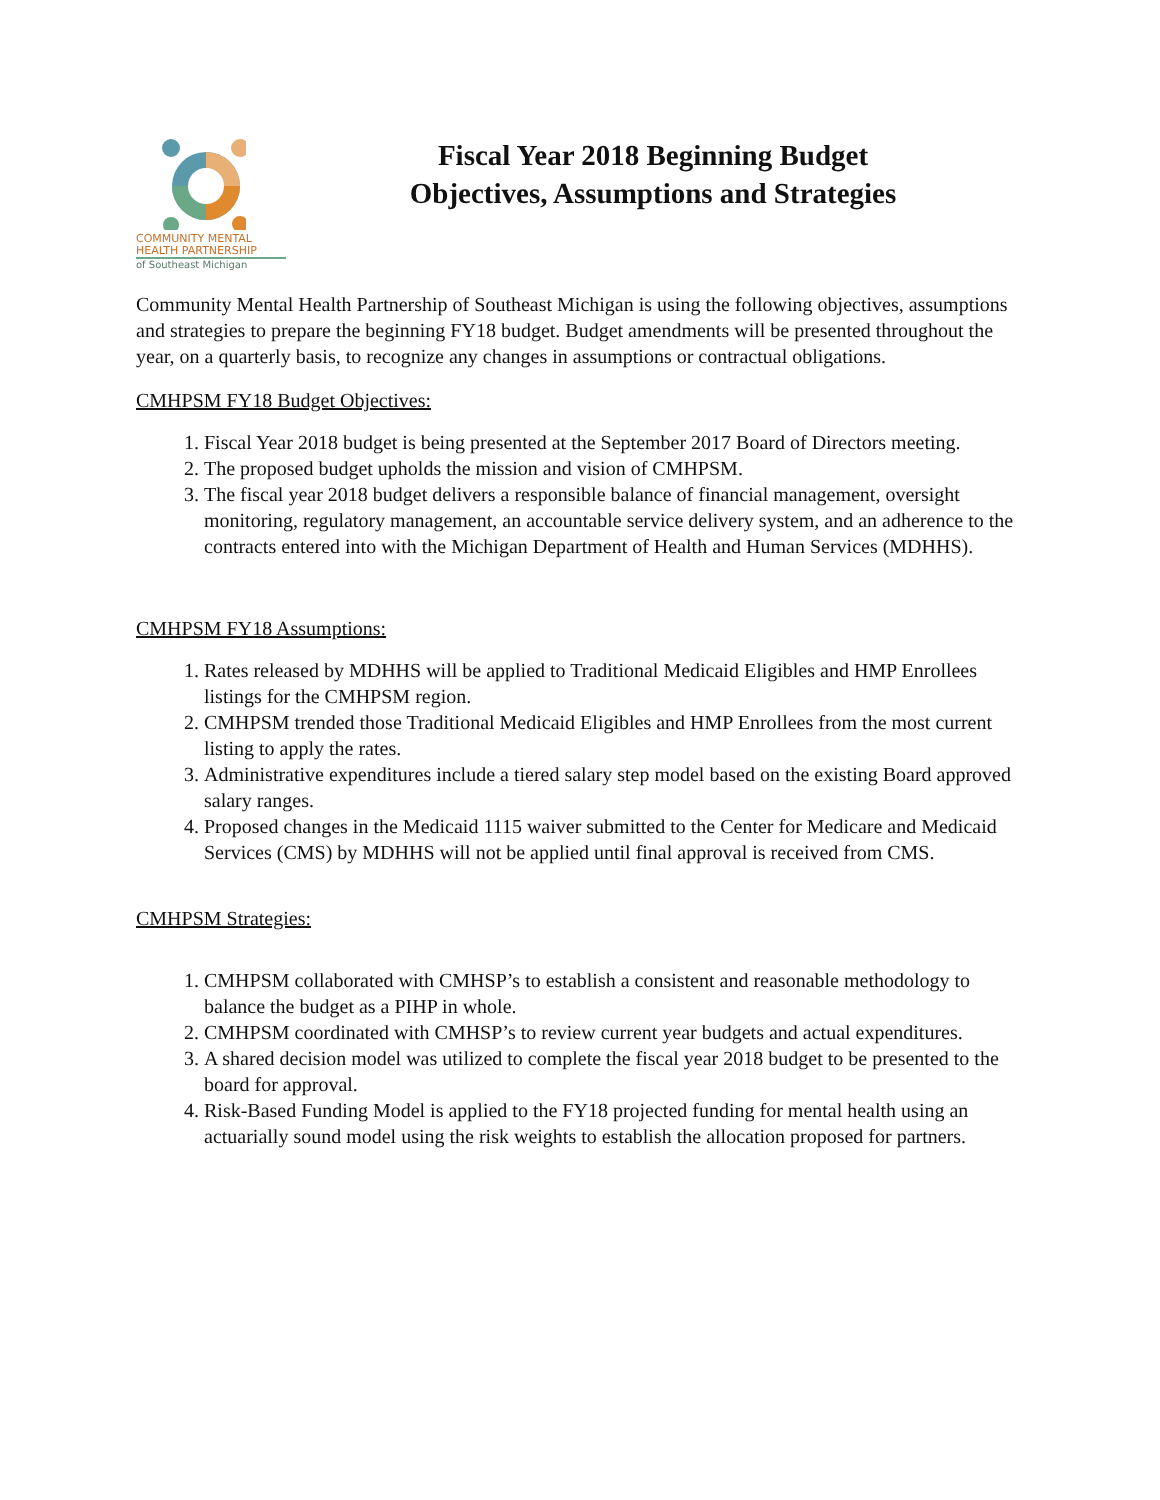COMMUNITY MENTAL
HEALTH PARTNERSHIP
of Southeast Michigan
Fiscal Year 2018 Beginning Budget
Objectives, Assumptions and Strategies
Community Mental Health Partnership of Southeast Michigan is using the following objectives, assumptions and strategies to prepare the beginning FY18 budget. Budget amendments will be presented throughout the year, on a quarterly basis, to recognize any changes in assumptions or contractual obligations.
CMHPSM FY18 Budget Objectives:
1. Fiscal Year 2018 budget is being presented at the September 2017 Board of Directors meeting.
2. The proposed budget upholds the mission and vision of CMHPSM.
3. The fiscal year 2018 budget delivers a responsible balance of financial management, oversight monitoring, regulatory management, an accountable service delivery system, and an adherence to the contracts entered into with the Michigan Department of Health and Human Services (MDHHS).
CMHPSM FY18 Assumptions:
1. Rates released by MDHHS will be applied to Traditional Medicaid Eligibles and HMP Enrollees listings for the CMHPSM region.
2. CMHPSM trended those Traditional Medicaid Eligibles and HMP Enrollees from the most current listing to apply the rates.
3. Administrative expenditures include a tiered salary step model based on the existing Board approved salary ranges.
4. Proposed changes in the Medicaid 1115 waiver submitted to the Center for Medicare and Medicaid Services (CMS) by MDHHS will not be applied until final approval is received from CMS.
CMHPSM Strategies:
1. CMHPSM collaborated with CMHSP’s to establish a consistent and reasonable methodology to balance the budget as a PIHP in whole.
2. CMHPSM coordinated with CMHSP’s to review current year budgets and actual expenditures.
3. A shared decision model was utilized to complete the fiscal year 2018 budget to be presented to the board for approval.
4. Risk-Based Funding Model is applied to the FY18 projected funding for mental health using an actuarially sound model using the risk weights to establish the allocation proposed for partners.